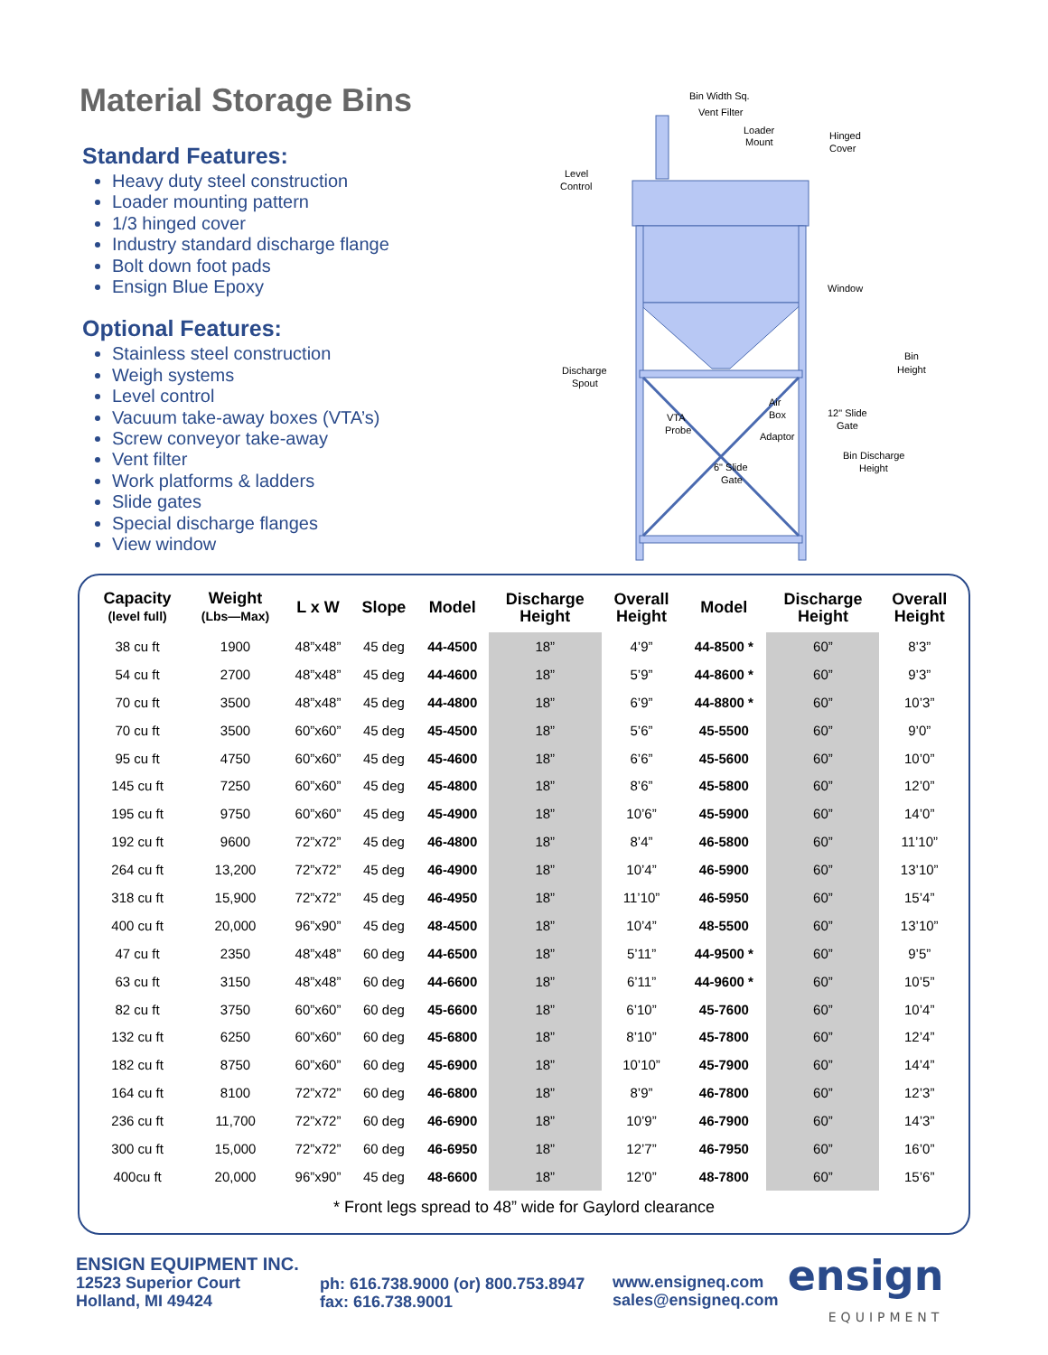Material Storage Bins
Standard Features:
Heavy duty steel construction
Loader mounting pattern
1/3 hinged cover
Industry standard discharge flange
Bolt down foot pads
Ensign Blue Epoxy
Optional Features:
Stainless steel construction
Weigh systems
Level control
Vacuum take-away boxes (VTA’s)
Screw conveyor take-away
Vent filter
Work platforms & ladders
Slide gates
Special discharge flanges
View window
Bin Width Sq.
Vent Filter
Loader
Mount
Hinged
Cover
Level
Control
Window
Discharge
Spout
Bin
Height
Air
Box
VTA
Probe
12" Slide
Gate
Adaptor
Bin Discharge
Height
6" Slide
Gate
| Capacity (level full) | Weight (Lbs—Max) | L x W | Slope | Model | Discharge Height | Overall Height | Model | Discharge Height | Overall Height |
| --- | --- | --- | --- | --- | --- | --- | --- | --- | --- |
| 38 cu ft | 1900 | 48”x48” | 45 deg | 44-4500 | 18” | 4’9” | 44-8500 * | 60” | 8’3” |
| 54 cu ft | 2700 | 48”x48” | 45 deg | 44-4600 | 18” | 5’9” | 44-8600 * | 60” | 9’3” |
| 70 cu ft | 3500 | 48”x48” | 45 deg | 44-4800 | 18” | 6’9” | 44-8800 * | 60” | 10’3” |
| 70 cu ft | 3500 | 60”x60” | 45 deg | 45-4500 | 18” | 5’6” | 45-5500 | 60” | 9’0” |
| 95 cu ft | 4750 | 60”x60” | 45 deg | 45-4600 | 18” | 6’6” | 45-5600 | 60” | 10’0” |
| 145 cu ft | 7250 | 60”x60” | 45 deg | 45-4800 | 18” | 8’6” | 45-5800 | 60” | 12’0” |
| 195 cu ft | 9750 | 60”x60” | 45 deg | 45-4900 | 18” | 10’6” | 45-5900 | 60” | 14’0” |
| 192 cu ft | 9600 | 72”x72” | 45 deg | 46-4800 | 18” | 8’4” | 46-5800 | 60” | 11’10” |
| 264 cu ft | 13,200 | 72”x72” | 45 deg | 46-4900 | 18” | 10’4” | 46-5900 | 60” | 13’10” |
| 318 cu ft | 15,900 | 72”x72” | 45 deg | 46-4950 | 18” | 11’10” | 46-5950 | 60” | 15’4” |
| 400 cu ft | 20,000 | 96”x90” | 45 deg | 48-4500 | 18” | 10’4” | 48-5500 | 60” | 13’10” |
| 47 cu ft | 2350 | 48”x48” | 60 deg | 44-6500 | 18” | 5’11” | 44-9500 * | 60” | 9’5” |
| 63 cu ft | 3150 | 48”x48” | 60 deg | 44-6600 | 18” | 6’11” | 44-9600 * | 60” | 10’5” |
| 82 cu ft | 3750 | 60”x60” | 60 deg | 45-6600 | 18” | 6’10” | 45-7600 | 60” | 10’4” |
| 132 cu ft | 6250 | 60”x60” | 60 deg | 45-6800 | 18” | 8’10” | 45-7800 | 60” | 12’4” |
| 182 cu ft | 8750 | 60”x60” | 60 deg | 45-6900 | 18” | 10’10” | 45-7900 | 60” | 14’4” |
| 164 cu ft | 8100 | 72”x72” | 60 deg | 46-6800 | 18” | 8’9” | 46-7800 | 60” | 12’3” |
| 236 cu ft | 11,700 | 72”x72” | 60 deg | 46-6900 | 18” | 10’9” | 46-7900 | 60” | 14’3” |
| 300 cu ft | 15,000 | 72”x72” | 60 deg | 46-6950 | 18” | 12’7” | 46-7950 | 60” | 16’0” |
| 400cu ft | 20,000 | 96”x90” | 45 deg | 48-6600 | 18” | 12’0” | 48-7800 | 60” | 15’6” |
* Front legs spread to 48” wide for Gaylord clearance
ENSIGN EQUIPMENT INC.
12523 Superior Court
Holland, MI 49424
ph: 616.738.9000 (or) 800.753.8947
fax: 616.738.9001
www.ensigneq.com
sales@ensigneq.com
ensign
EQUIPMENT